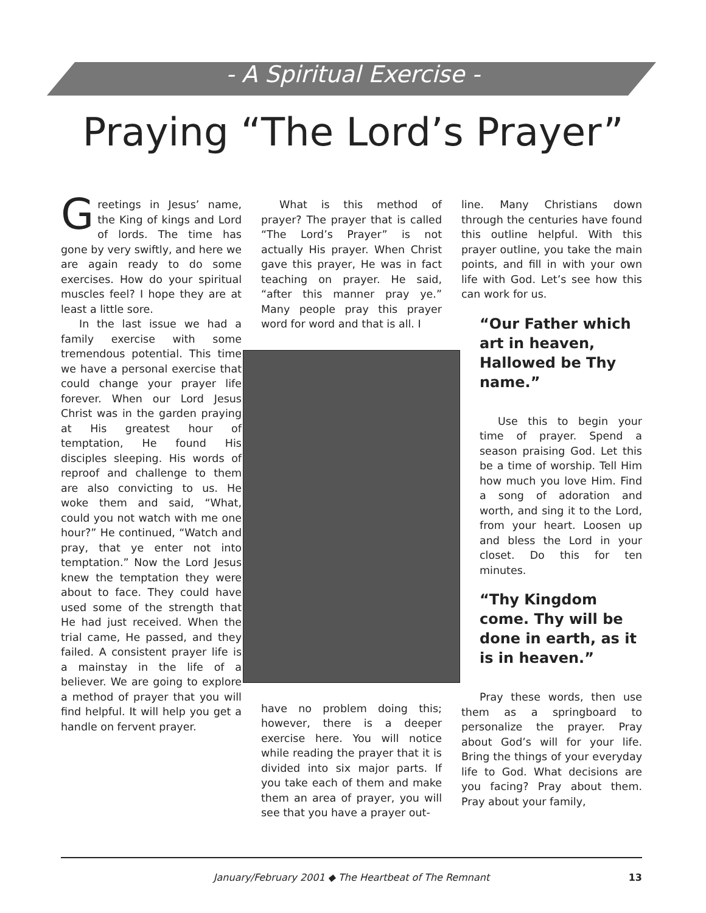- A Spiritual Exercise -
Praying “The Lord’s Prayer”
Greetings in Jesus’ name, the King of kings and Lord of lords. The time has gone by very swiftly, and here we are again ready to do some exercises. How do your spiritual muscles feel? I hope they are at least a little sore.
In the last issue we had a family exercise with some tremendous potential. This time we have a personal exercise that could change your prayer life forever. When our Lord Jesus Christ was in the garden praying at His greatest hour of temptation, He found His disciples sleeping. His words of reproof and challenge to them are also convicting to us. He woke them and said, “What, could you not watch with me one hour?” He continued, “Watch and pray, that ye enter not into temptation.” Now the Lord Jesus knew the temptation they were about to face. They could have used some of the strength that He had just received. When the trial came, He passed, and they failed. A consistent prayer life is a mainstay in the life of a believer. We are going to explore a method of prayer that you will find helpful. It will help you get a handle on fervent prayer.
What is this method of prayer? The prayer that is called “The Lord’s Prayer” is not actually His prayer. When Christ gave this prayer, He was in fact teaching on prayer. He said, “after this manner pray ye.” Many people pray this prayer word for word and that is all. I
have no problem doing this; however, there is a deeper exercise here. You will notice while reading the prayer that it is divided into six major parts. If you take each of them and make them an area of prayer, you will see that you have a prayer out-
line. Many Christians down through the centuries have found this outline helpful. With this prayer outline, you take the main points, and fill in with your own life with God. Let’s see how this can work for us.
“Our Father which art in heaven, Hallowed be Thy name.”
Use this to begin your time of prayer. Spend a season praising God. Let this be a time of worship. Tell Him how much you love Him. Find a song of adoration and worth, and sing it to the Lord, from your heart. Loosen up and bless the Lord in your closet. Do this for ten minutes.
“Thy Kingdom come. Thy will be done in earth, as it is in heaven.”
Pray these words, then use them as a springboard to personalize the prayer. Pray about God’s will for your life. Bring the things of your everyday life to God. What decisions are you facing? Pray about them. Pray about your family,
January/February 2001 ◆ The Heartbeat of The Remnant 13